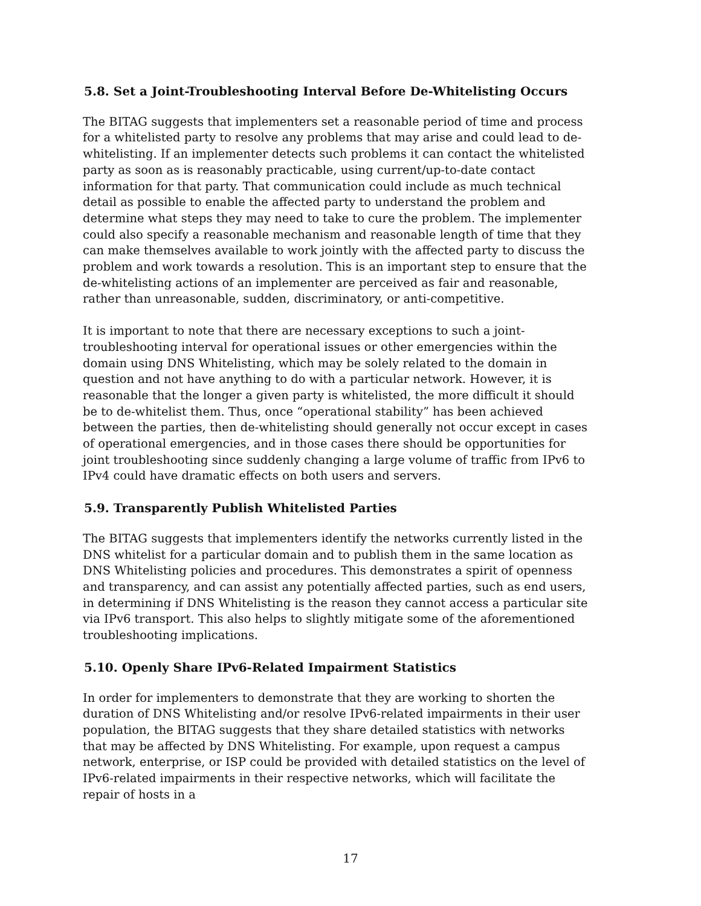5.8. Set a Joint-Troubleshooting Interval Before De-Whitelisting Occurs
The BITAG suggests that implementers set a reasonable period of time and process for a whitelisted party to resolve any problems that may arise and could lead to de-whitelisting. If an implementer detects such problems it can contact the whitelisted party as soon as is reasonably practicable, using current/up-to-date contact information for that party. That communication could include as much technical detail as possible to enable the affected party to understand the problem and determine what steps they may need to take to cure the problem. The implementer could also specify a reasonable mechanism and reasonable length of time that they can make themselves available to work jointly with the affected party to discuss the problem and work towards a resolution. This is an important step to ensure that the de-whitelisting actions of an implementer are perceived as fair and reasonable, rather than unreasonable, sudden, discriminatory, or anti-competitive.
It is important to note that there are necessary exceptions to such a joint-troubleshooting interval for operational issues or other emergencies within the domain using DNS Whitelisting, which may be solely related to the domain in question and not have anything to do with a particular network. However, it is reasonable that the longer a given party is whitelisted, the more difficult it should be to de-whitelist them. Thus, once “operational stability” has been achieved between the parties, then de-whitelisting should generally not occur except in cases of operational emergencies, and in those cases there should be opportunities for joint troubleshooting since suddenly changing a large volume of traffic from IPv6 to IPv4 could have dramatic effects on both users and servers.
5.9. Transparently Publish Whitelisted Parties
The BITAG suggests that implementers identify the networks currently listed in the DNS whitelist for a particular domain and to publish them in the same location as DNS Whitelisting policies and procedures. This demonstrates a spirit of openness and transparency, and can assist any potentially affected parties, such as end users, in determining if DNS Whitelisting is the reason they cannot access a particular site via IPv6 transport. This also helps to slightly mitigate some of the aforementioned troubleshooting implications.
5.10. Openly Share IPv6-Related Impairment Statistics
In order for implementers to demonstrate that they are working to shorten the duration of DNS Whitelisting and/or resolve IPv6-related impairments in their user population, the BITAG suggests that they share detailed statistics with networks that may be affected by DNS Whitelisting. For example, upon request a campus network, enterprise, or ISP could be provided with detailed statistics on the level of IPv6-related impairments in their respective networks, which will facilitate the repair of hosts in a
17